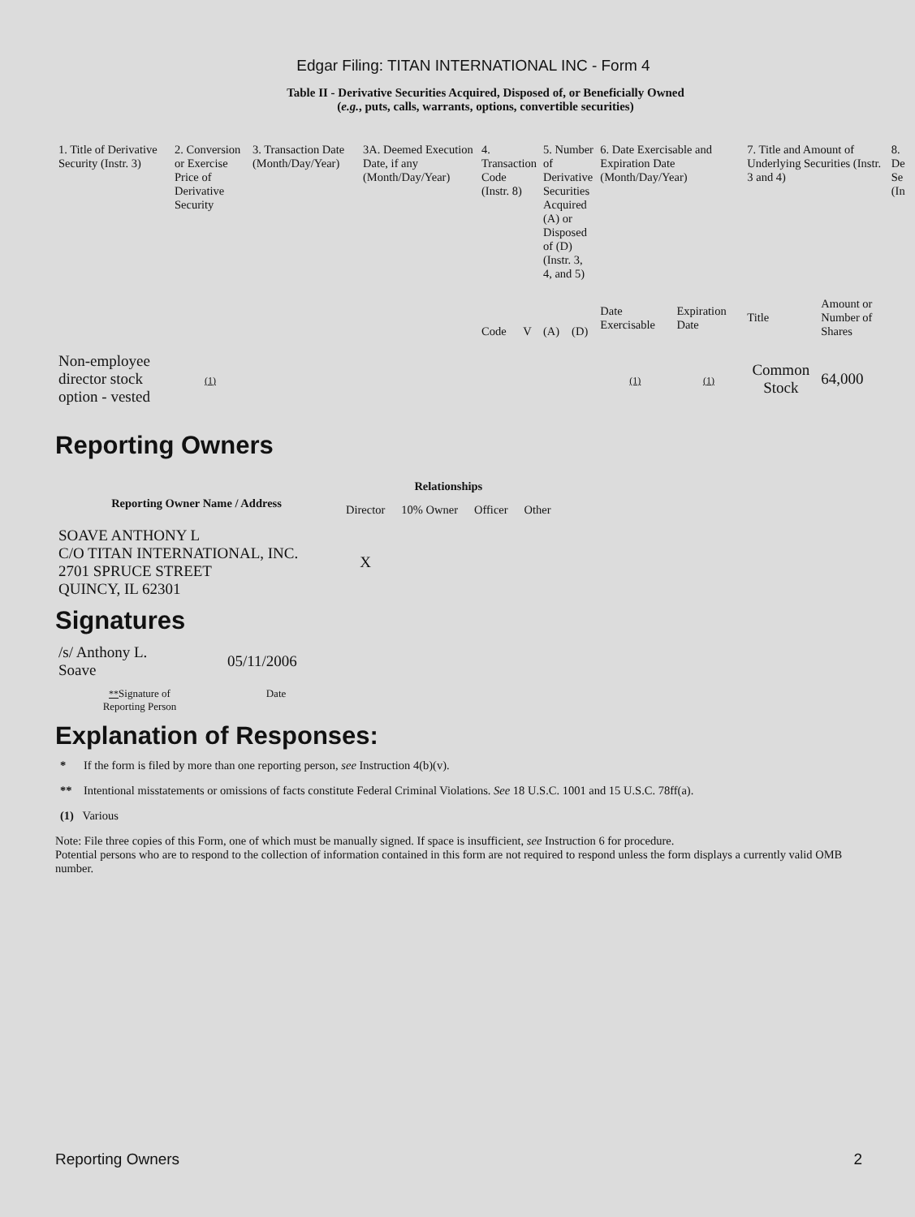Edgar Filing: TITAN INTERNATIONAL INC - Form 4
Table II - Derivative Securities Acquired, Disposed of, or Beneficially Owned
(e.g., puts, calls, warrants, options, convertible securities)
| 1. Title of Derivative Security (Instr. 3) | 2. Conversion or Exercise Price of Derivative Security | 3. Transaction Date (Month/Day/Year) | 3A. Deemed Execution Date, if any (Month/Day/Year) | 4. Transaction Code (Instr. 8) | | 5. Number of Derivative Securities Acquired (A) or Disposed of (D) (Instr. 3, 4, and 5) | | 6. Date Exercisable and Expiration Date (Month/Day/Year) | | 7. Title and Amount of Underlying Securities (Instr. 3 and 4) | | 8. De Se (In |
| | | | | Code | V | (A) | (D) | Date Exercisable | Expiration Date | Title | Amount or Number of Shares | |
| Non-employee director stock option - vested | (1) | | | | | | | (1) | (1) | Common Stock | 64,000 | |
Reporting Owners
| Reporting Owner Name / Address | Relationships | | | |
| --- | --- | --- | --- | --- |
| | Director | 10% Owner | Officer | Other |
| SOAVE ANTHONY L C/O TITAN INTERNATIONAL, INC. 2701 SPRUCE STREET QUINCY, IL 62301 | X | | | |
Signatures
| /s/ Anthony L. Soave | 05/11/2006 |
| ** Signature of Reporting Person | Date |
Explanation of Responses:
* If the form is filed by more than one reporting person, see Instruction 4(b)(v).
** Intentional misstatements or omissions of facts constitute Federal Criminal Violations. See 18 U.S.C. 1001 and 15 U.S.C. 78ff(a).
(1) Various
Note: File three copies of this Form, one of which must be manually signed. If space is insufficient, see Instruction 6 for procedure.
Potential persons who are to respond to the collection of information contained in this form are not required to respond unless the form displays a currently valid OMB number.
Reporting Owners 2